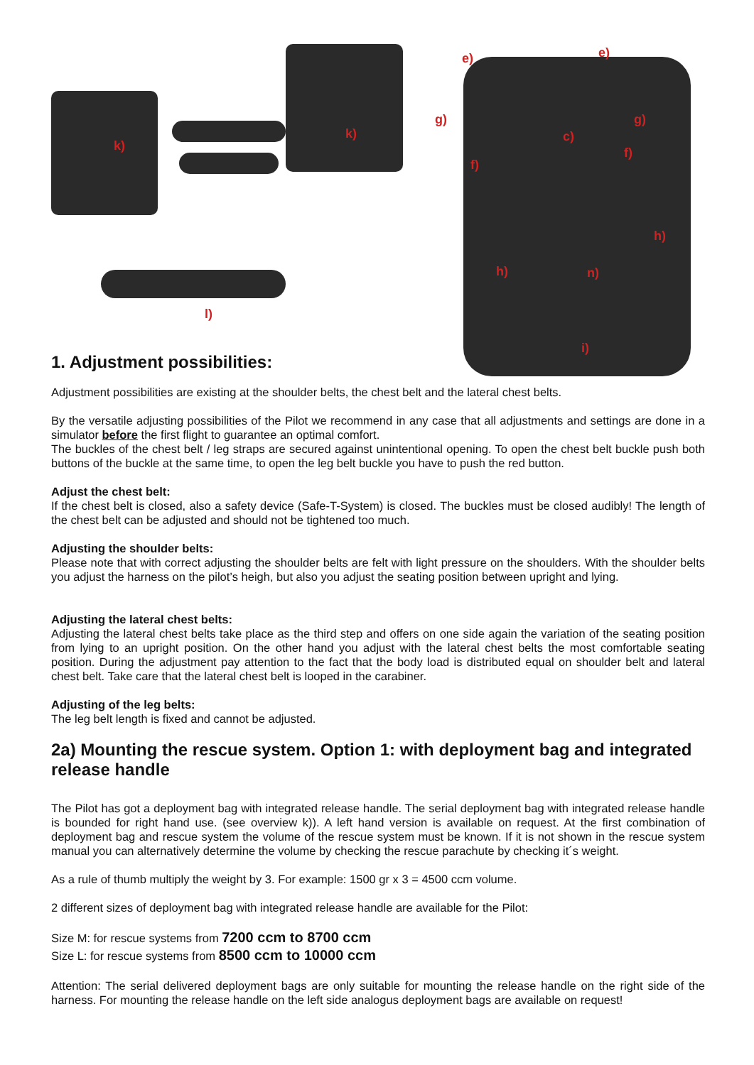k)
k)
l)
e) e)
g) g)
c)
f)
f)
h)
h) n)
i)
1. Adjustment possibilities:
Adjustment possibilities are existing at the shoulder belts, the chest belt and the lateral chest belts.
By the versatile adjusting possibilities of the Pilot we recommend in any case that all adjustments and settings are done in a simulator before the first flight to guarantee an optimal comfort.
The buckles of the chest belt / leg straps are secured against unintentional opening. To open the chest belt buckle push both buttons of the buckle at the same time, to open the leg belt buckle you have to push the red button.
Adjust the chest belt:
If the chest belt is closed, also a safety device (Safe-T-System) is closed. The buckles must be closed audibly! The length of the chest belt can be adjusted and should not be tightened too much.
Adjusting the shoulder belts:
Please note that with correct adjusting the shoulder belts are felt with light pressure on the shoulders. With the shoulder belts you adjust the harness on the pilot’s heigh, but also you adjust the seating position between upright and lying.
Adjusting the lateral chest belts:
Adjusting the lateral chest belts take place as the third step and offers on one side again the variation of the seating position from lying to an upright position. On the other hand you adjust with the lateral chest belts the most comfortable seating position. During the adjustment pay attention to the fact that the body load is distributed equal on shoulder belt and lateral chest belt. Take care that the lateral chest belt is looped in the carabiner.
Adjusting of the leg belts:
The leg belt length is fixed and cannot be adjusted.
2a) Mounting the rescue system. Option 1: with deployment bag and integrated release handle
The Pilot has got a deployment bag with integrated release handle. The serial deployment bag with integrated release handle is bounded for right hand use. (see overview k)). A left hand version is available on request. At the first combination of deployment bag and rescue system the volume of the rescue system must be known. If it is not shown in the rescue system manual you can alternatively determine the volume by checking the rescue parachute by checking it´s weight.
As a rule of thumb multiply the weight by 3. For example: 1500 gr x 3 = 4500 ccm volume.
2 different sizes of deployment bag with integrated release handle are available for the Pilot:
Size M: for rescue systems from 7200 ccm to 8700 ccm
Size L: for rescue systems from 8500 ccm to 10000 ccm
Attention: The serial delivered deployment bags are only suitable for mounting the release handle on the right side of the harness. For mounting the release handle on the left side analogus deployment bags are available on request!